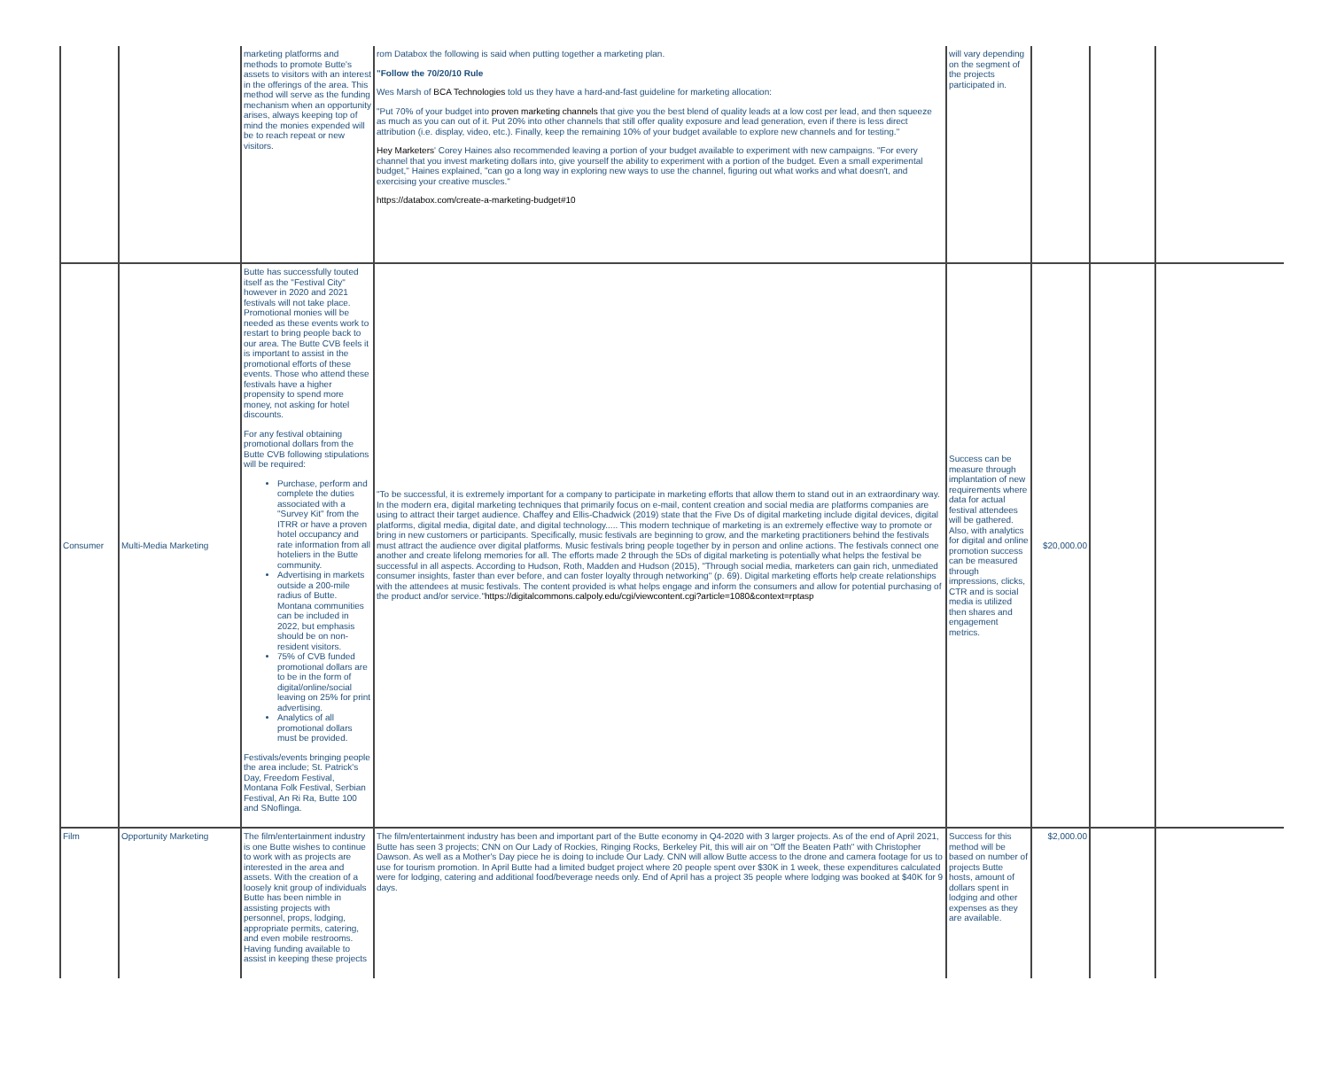| | | marketing platforms and methods to promote Butte's assets to visitors with an interest in the offerings of the area. This method will serve as the funding mechanism when an opportunity arises, always keeping top of mind the monies expended will be to reach repeat or new visitors. | rom Databox the following is said when putting together a marketing plan. "Follow the 70/20/10 Rule Wes Marsh of BCA Technologies told us they have a hard-and-fast guideline for marketing allocation: "Put 70% of your budget into proven marketing channels that give you the best blend of quality leads at a low cost per lead, and then squeeze as much as you can out of it. Put 20% into other channels that still offer quality exposure and lead generation, even if there is less direct attribution (i.e. display, video, etc.). Finally, keep the remaining 10% of your budget available to explore new channels and for testing." Hey Marketers ' Corey Haines also recommended leaving a portion of your budget available to experiment with new campaigns. "For every channel that you invest marketing dollars into, give yourself the ability to experiment with a portion of the budget. Even a small experimental budget," Haines explained, "can go a long way in exploring new ways to use the channel, figuring out what works and what doesn't, and exercising your creative muscles." https://databox.com/create-a-marketing-budget#10 | will vary depending on the segment of the projects participated in. | | | |
| Consumer | Multi-Media Marketing | Butte has successfully touted itself as the "Festival City" however in 2020 and 2021 festivals will not take place. Promotional monies will be needed as these events work to restart to bring people back to our area. The Butte CVB feels it is important to assist in the promotional efforts of these events. Those who attend these festivals have a higher propensity to spend more money, not asking for hotel discounts. For any festival obtaining promotional dollars from the Butte CVB following stipulations will be required: Purchase, perform and complete the duties associated with a "Survey Kit" from the ITRR or have a proven hotel occupancy and rate information from all hoteliers in the Butte community. Advertising in markets outside a 200-mile radius of Butte. Montana communities can be included in 2022, but emphasis should be on non-resident visitors. 75% of CVB funded promotional dollars are to be in the form of digital/online/social leaving on 25% for print advertising. Analytics of all promotional dollars must be provided. Festivals/events bringing people the area include; St. Patrick's Day, Freedom Festival, Montana Folk Festival, Serbian Festival, An Ri Ra, Butte 100 and SNoflinga. | "To be successful, it is extremely important for a company to participate in marketing efforts that allow them to stand out in an extraordinary way. In the modern era, digital marketing techniques that primarily focus on e-mail, content creation and social media are platforms companies are using to attract their target audience. Chaffey and Ellis-Chadwick (2019) state that the Five Ds of digital marketing include digital devices, digital platforms, digital media, digital date, and digital technology..... This modern technique of marketing is an extremely effective way to promote or bring in new customers or participants. Specifically, music festivals are beginning to grow, and the marketing practitioners behind the festivals must attract the audience over digital platforms. Music festivals bring people together by in person and online actions. The festivals connect one another and create lifelong memories for all. The efforts made 2 through the 5Ds of digital marketing is potentially what helps the festival be successful in all aspects. According to Hudson, Roth, Madden and Hudson (2015), "Through social media, marketers can gain rich, unmediated consumer insights, faster than ever before, and can foster loyalty through networking" (p. 69). Digital marketing efforts help create relationships with the attendees at music festivals. The content provided is what helps engage and inform the consumers and allow for potential purchasing of the product and/or service." https://digitalcommons.calpoly.edu/cgi/viewcontent.cgi?article=1080&context=rptasp | Success can be measure through implantation of new requirements where data for actual festival attendees will be gathered. Also, with analytics for digital and online promotion success can be measured through impressions, clicks, CTR and is social media is utilized then shares and engagement metrics. | $20,000.00 | | |
| Film | Opportunity Marketing | The film/entertainment industry is one Butte wishes to continue to work with as projects are interested in the area and assets. With the creation of a loosely knit group of individuals Butte has been nimble in assisting projects with personnel, props, lodging, appropriate permits, catering, and even mobile restrooms. Having funding available to assist in keeping these projects | The film/entertainment industry has been and important part of the Butte economy in Q4-2020 with 3 larger projects. As of the end of April 2021, Butte has seen 3 projects; CNN on Our Lady of Rockies, Ringing Rocks, Berkeley Pit, this will air on "Off the Beaten Path" with Christopher Dawson. As well as a Mother's Day piece he is doing to include Our Lady. CNN will allow Butte access to the drone and camera footage for us to use for tourism promotion. In April Butte had a limited budget project where 20 people spent over $30K in 1 week, these expenditures calculated were for lodging, catering and additional food/beverage needs only. End of April has a project 35 people where lodging was booked at $40K for 9 days. | Success for this method will be based on number of projects Butte hosts, amount of dollars spent in lodging and other expenses as they are available. | $2,000.00 | | |